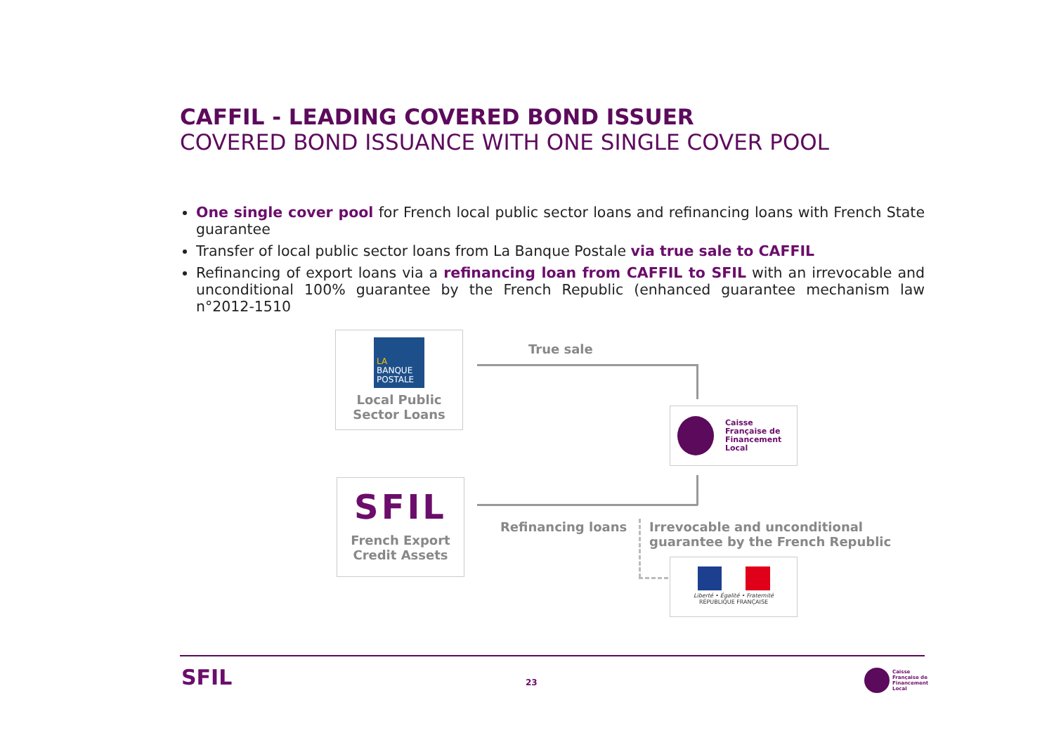CAFFIL - LEADING COVERED BOND ISSUER
COVERED BOND ISSUANCE WITH ONE SINGLE COVER POOL
One single cover pool for French local public sector loans and refinancing loans with French State guarantee
Transfer of local public sector loans from La Banque Postale via true sale to CAFFIL
Refinancing of export loans via a refinancing loan from CAFFIL to SFIL with an irrevocable and unconditional 100% guarantee by the French Republic (enhanced guarantee mechanism law n°2012-1510
LA
BANQUE
POSTALE
Local Public
Sector Loans
True sale
Caisse
Française de
Financement
Local
SFIL
French Export
Credit Assets
Refinancing loans
Irrevocable and unconditional
guarantee by the French Republic
Liberté • Égalité • Fraternité
RÉPUBLIQUE FRANÇAISE
SFIL 23
Caisse
Française de
Financement
Local